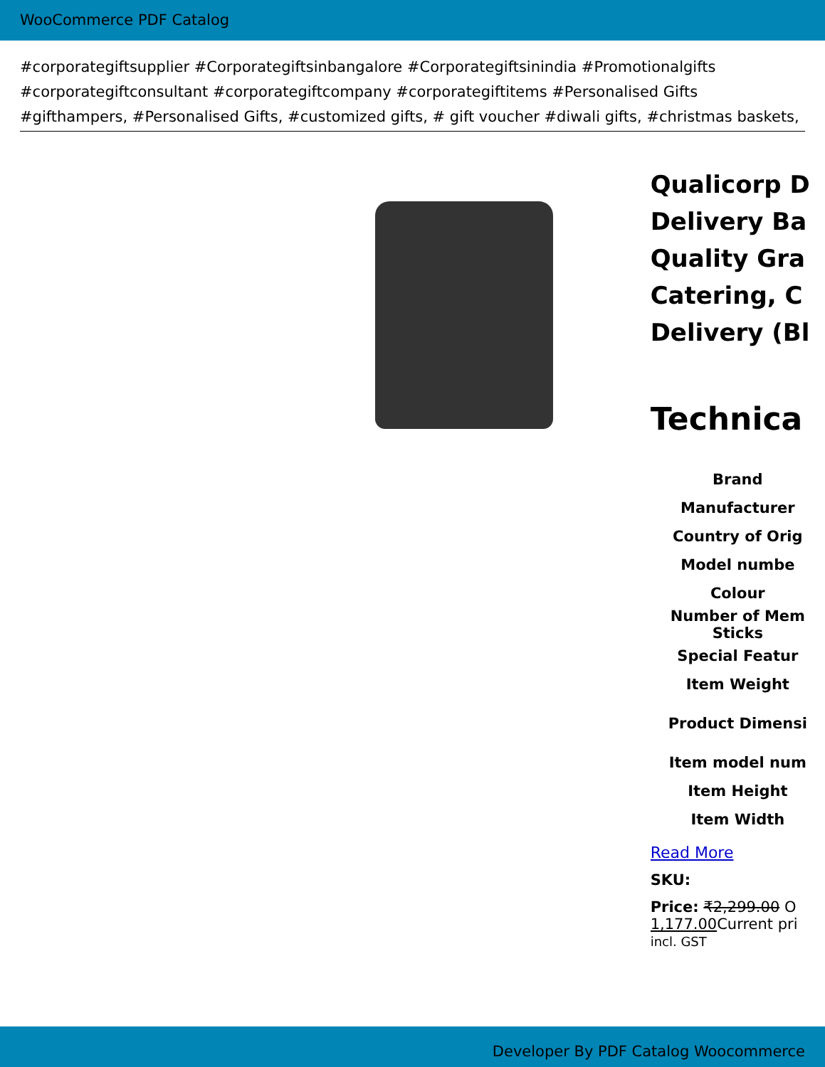WooCommerce PDF Catalog
#corporategiftsupplier #Corporategiftsinbangalore #Corporategiftsinindia #Promotionalgifts #corporategiftconsultant #corporategiftcompany #corporategiftitems #Personalised Gifts #gifthampers, #Personalised Gifts, #customized gifts, # gift voucher #diwali gifts, #christmas baskets,
Qualicorp D
Delivery Ba
Quality Gra
Catering, C
Delivery (Bl
Technica
| Brand |
| Manufacturer |
| Country of Orig |
| Model numbe |
| Colour |
| Number of Mem Sticks |
| Special Featur |
| Item Weight |
| Product Dimensi |
| Item model num |
| Item Height |
| Item Width |
Read More
SKU:
Price: ₹2,299.00 O
1,177.00 Current pri
incl. GST
Developer By PDF Catalog Woocommerce